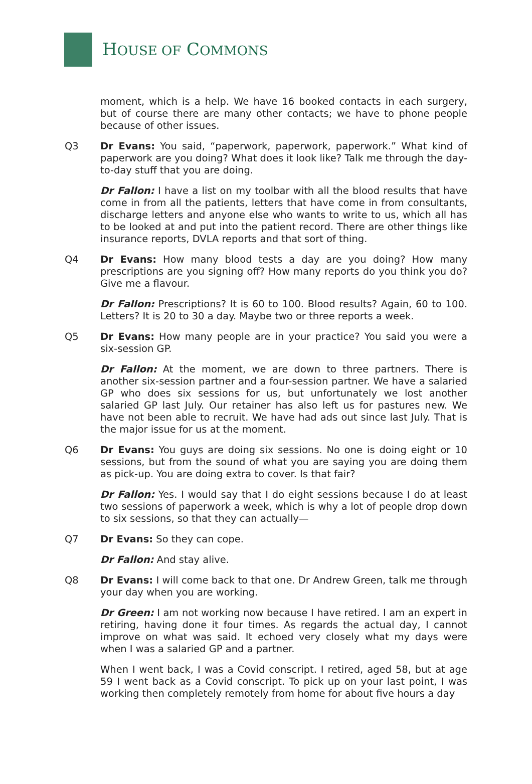HOUSE OF COMMONS
moment, which is a help. We have 16 booked contacts in each surgery, but of course there are many other contacts; we have to phone people because of other issues.
Q3 Dr Evans: You said, “paperwork, paperwork, paperwork.” What kind of paperwork are you doing? What does it look like? Talk me through the day-to-day stuff that you are doing.
Dr Fallon: I have a list on my toolbar with all the blood results that have come in from all the patients, letters that have come in from consultants, discharge letters and anyone else who wants to write to us, which all has to be looked at and put into the patient record. There are other things like insurance reports, DVLA reports and that sort of thing.
Q4 Dr Evans: How many blood tests a day are you doing? How many prescriptions are you signing off? How many reports do you think you do? Give me a flavour.
Dr Fallon: Prescriptions? It is 60 to 100. Blood results? Again, 60 to 100. Letters? It is 20 to 30 a day. Maybe two or three reports a week.
Q5 Dr Evans: How many people are in your practice? You said you were a six-session GP.
Dr Fallon: At the moment, we are down to three partners. There is another six-session partner and a four-session partner. We have a salaried GP who does six sessions for us, but unfortunately we lost another salaried GP last July. Our retainer has also left us for pastures new. We have not been able to recruit. We have had ads out since last July. That is the major issue for us at the moment.
Q6 Dr Evans: You guys are doing six sessions. No one is doing eight or 10 sessions, but from the sound of what you are saying you are doing them as pick-up. You are doing extra to cover. Is that fair?
Dr Fallon: Yes. I would say that I do eight sessions because I do at least two sessions of paperwork a week, which is why a lot of people drop down to six sessions, so that they can actually—
Q7 Dr Evans: So they can cope.
Dr Fallon: And stay alive.
Q8 Dr Evans: I will come back to that one. Dr Andrew Green, talk me through your day when you are working.
Dr Green: I am not working now because I have retired. I am an expert in retiring, having done it four times. As regards the actual day, I cannot improve on what was said. It echoed very closely what my days were when I was a salaried GP and a partner.
When I went back, I was a Covid conscript. I retired, aged 58, but at age 59 I went back as a Covid conscript. To pick up on your last point, I was working then completely remotely from home for about five hours a day